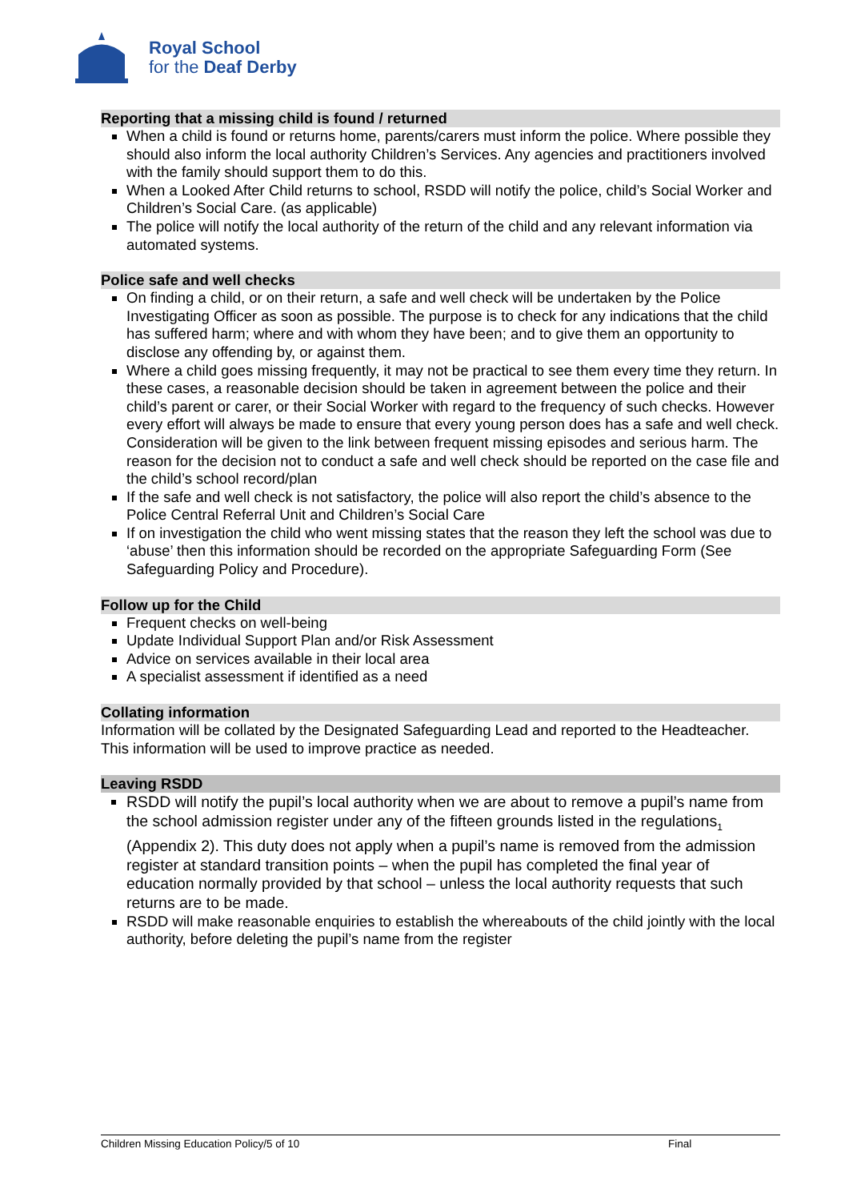Royal School
for the Deaf Derby
Reporting that a missing child is found / returned
When a child is found or returns home, parents/carers must inform the police. Where possible they should also inform the local authority Children’s Services. Any agencies and practitioners involved with the family should support them to do this.
When a Looked After Child returns to school, RSDD will notify the police, child’s Social Worker and Children’s Social Care. (as applicable)
The police will notify the local authority of the return of the child and any relevant information via automated systems.
Police safe and well checks
On finding a child, or on their return, a safe and well check will be undertaken by the Police Investigating Officer as soon as possible. The purpose is to check for any indications that the child has suffered harm; where and with whom they have been; and to give them an opportunity to disclose any offending by, or against them.
Where a child goes missing frequently, it may not be practical to see them every time they return. In these cases, a reasonable decision should be taken in agreement between the police and their child’s parent or carer, or their Social Worker with regard to the frequency of such checks. However every effort will always be made to ensure that every young person does has a safe and well check. Consideration will be given to the link between frequent missing episodes and serious harm. The reason for the decision not to conduct a safe and well check should be reported on the case file and the child’s school record/plan
If the safe and well check is not satisfactory, the police will also report the child’s absence to the Police Central Referral Unit and Children’s Social Care
If on investigation the child who went missing states that the reason they left the school was due to ‘abuse’ then this information should be recorded on the appropriate Safeguarding Form (See Safeguarding Policy and Procedure).
Follow up for the Child
Frequent checks on well-being
Update Individual Support Plan and/or Risk Assessment
Advice on services available in their local area
A specialist assessment if identified as a need
Collating information
Information will be collated by the Designated Safeguarding Lead and reported to the Headteacher. This information will be used to improve practice as needed.
Leaving RSDD
RSDD will notify the pupil’s local authority when we are about to remove a pupil’s name from the school admission register under any of the fifteen grounds listed in the regulations<sub>1</sub> (Appendix 2). This duty does not apply when a pupil’s name is removed from the admission register at standard transition points – when the pupil has completed the final year of education normally provided by that school – unless the local authority requests that such returns are to be made.
RSDD will make reasonable enquiries to establish the whereabouts of the child jointly with the local authority, before deleting the pupil’s name from the register
Children Missing Education Policy/5 of 10 Final